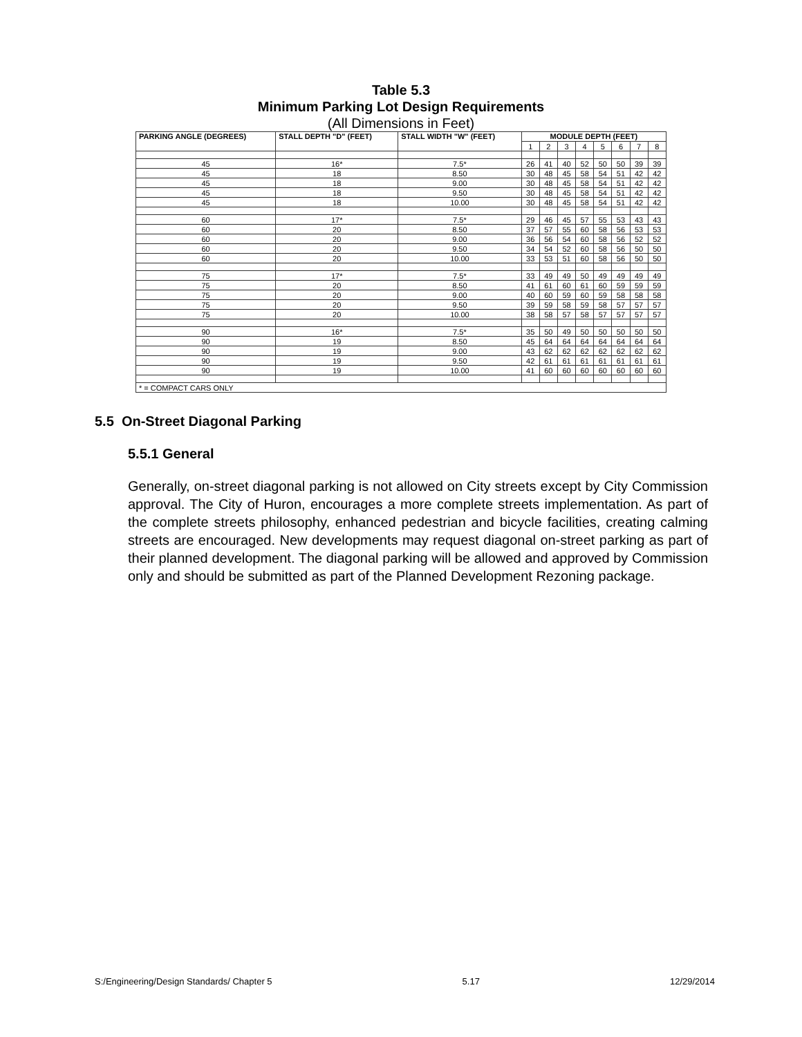Table 5.3
Minimum Parking Lot Design Requirements
(All Dimensions in Feet)
| PARKING ANGLE (DEGREES) | STALL DEPTH "D" (FEET) | STALL WIDTH "W" (FEET) | MODULE DEPTH (FEET) | | | | | | | |
| --- | --- | --- | --- | --- | --- | --- | --- | --- | --- | --- |
| | | | 1 | 2 | 3 | 4 | 5 | 6 | 7 | 8 |
| 45 | 16* | 7.5* | 26 | 41 | 40 | 52 | 50 | 50 | 39 | 39 |
| 45 | 18 | 8.50 | 30 | 48 | 45 | 58 | 54 | 51 | 42 | 42 |
| 45 | 18 | 9.00 | 30 | 48 | 45 | 58 | 54 | 51 | 42 | 42 |
| 45 | 18 | 9.50 | 30 | 48 | 45 | 58 | 54 | 51 | 42 | 42 |
| 45 | 18 | 10.00 | 30 | 48 | 45 | 58 | 54 | 51 | 42 | 42 |
| 60 | 17* | 7.5* | 29 | 46 | 45 | 57 | 55 | 53 | 43 | 43 |
| 60 | 20 | 8.50 | 37 | 57 | 55 | 60 | 58 | 56 | 53 | 53 |
| 60 | 20 | 9.00 | 36 | 56 | 54 | 60 | 58 | 56 | 52 | 52 |
| 60 | 20 | 9.50 | 34 | 54 | 52 | 60 | 58 | 56 | 50 | 50 |
| 60 | 20 | 10.00 | 33 | 53 | 51 | 60 | 58 | 56 | 50 | 50 |
| 75 | 17* | 7.5* | 33 | 49 | 49 | 50 | 49 | 49 | 49 | 49 |
| 75 | 20 | 8.50 | 41 | 61 | 60 | 61 | 60 | 59 | 59 | 59 |
| 75 | 20 | 9.00 | 40 | 60 | 59 | 60 | 59 | 58 | 58 | 58 |
| 75 | 20 | 9.50 | 39 | 59 | 58 | 59 | 58 | 57 | 57 | 57 |
| 75 | 20 | 10.00 | 38 | 58 | 57 | 58 | 57 | 57 | 57 | 57 |
| 90 | 16* | 7.5* | 35 | 50 | 49 | 50 | 50 | 50 | 50 | 50 |
| 90 | 19 | 8.50 | 45 | 64 | 64 | 64 | 64 | 64 | 64 | 64 |
| 90 | 19 | 9.00 | 43 | 62 | 62 | 62 | 62 | 62 | 62 | 62 |
| 90 | 19 | 9.50 | 42 | 61 | 61 | 61 | 61 | 61 | 61 | 61 |
| 90 | 19 | 10.00 | 41 | 60 | 60 | 60 | 60 | 60 | 60 | 60 |
| * = COMPACT CARS ONLY | | | | | | | | | | |
5.5 On-Street Diagonal Parking
5.5.1 General
Generally, on-street diagonal parking is not allowed on City streets except by City Commission approval. The City of Huron, encourages a more complete streets implementation. As part of the complete streets philosophy, enhanced pedestrian and bicycle facilities, creating calming streets are encouraged. New developments may request diagonal on-street parking as part of their planned development. The diagonal parking will be allowed and approved by Commission only and should be submitted as part of the Planned Development Rezoning package.
S:/Engineering/Design Standards/ Chapter 5 5.17 12/29/2014